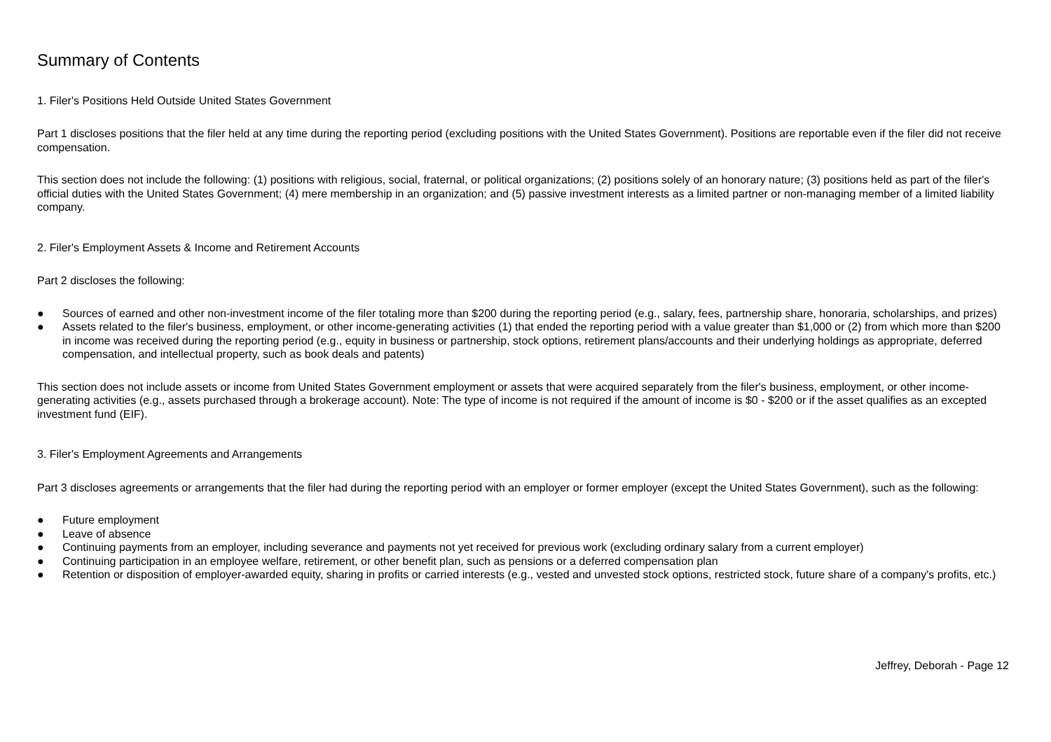Summary of Contents
1. Filer's Positions Held Outside United States Government
Part 1 discloses positions that the filer held at any time during the reporting period (excluding positions with the United States Government). Positions are reportable even if the filer did not receive compensation.
This section does not include the following: (1) positions with religious, social, fraternal, or political organizations; (2) positions solely of an honorary nature; (3) positions held as part of the filer's official duties with the United States Government; (4) mere membership in an organization; and (5) passive investment interests as a limited partner or non-managing member of a limited liability company.
2. Filer's Employment Assets & Income and Retirement Accounts
Part 2 discloses the following:
● Sources of earned and other non-investment income of the filer totaling more than $200 during the reporting period (e.g., salary, fees, partnership share, honoraria, scholarships, and prizes)
● Assets related to the filer's business, employment, or other income-generating activities (1) that ended the reporting period with a value greater than $1,000 or (2) from which more than $200 in income was received during the reporting period (e.g., equity in business or partnership, stock options, retirement plans/accounts and their underlying holdings as appropriate, deferred compensation, and intellectual property, such as book deals and patents)
This section does not include assets or income from United States Government employment or assets that were acquired separately from the filer's business, employment, or other income-generating activities (e.g., assets purchased through a brokerage account). Note: The type of income is not required if the amount of income is $0 - $200 or if the asset qualifies as an excepted investment fund (EIF).
3. Filer's Employment Agreements and Arrangements
Part 3 discloses agreements or arrangements that the filer had during the reporting period with an employer or former employer (except the United States Government), such as the following:
● Future employment
● Leave of absence
● Continuing payments from an employer, including severance and payments not yet received for previous work (excluding ordinary salary from a current employer)
● Continuing participation in an employee welfare, retirement, or other benefit plan, such as pensions or a deferred compensation plan
● Retention or disposition of employer-awarded equity, sharing in profits or carried interests (e.g., vested and unvested stock options, restricted stock, future share of a company's profits, etc.)
Jeffrey, Deborah - Page 12